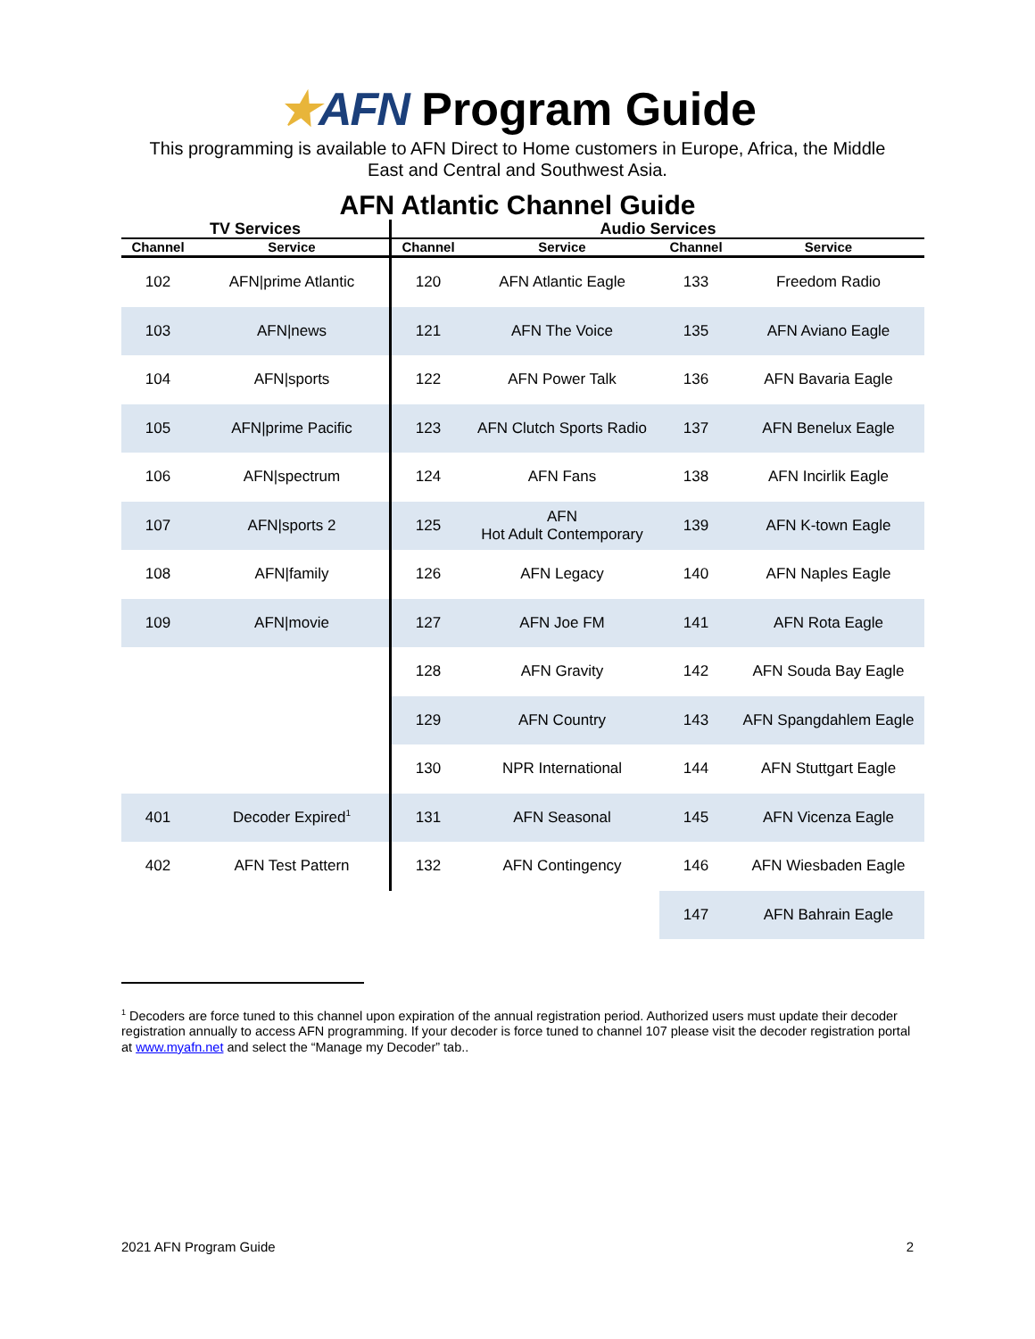★AFN Program Guide
This programming is available to AFN Direct to Home customers in Europe, Africa, the Middle
East and Central and Southwest Asia.
AFN Atlantic Channel Guide
| TV Services | | Audio Services | | | |
| --- | --- | --- | --- | --- | --- |
| Channel | Service | Channel | Service | Channel | Service |
| 102 | AFN/prime Atlantic | 120 | AFN Atlantic Eagle | 133 | Freedom Radio |
| 103 | AFN/news | 121 | AFN The Voice | 135 | AFN Aviano Eagle |
| 104 | AFN/sports | 122 | AFN Power Talk | 136 | AFN Bavaria Eagle |
| 105 | AFN/prime Pacific | 123 | AFN Clutch Sports Radio | 137 | AFN Benelux Eagle |
| 106 | AFN/spectrum | 124 | AFN Fans | 138 | AFN Incirlik Eagle |
| 107 | AFN/sports 2 | 125 | AFN Hot Adult Contemporary | 139 | AFN K-town Eagle |
| 108 | AFN/family | 126 | AFN Legacy | 140 | AFN Naples Eagle |
| 109 | AFN/movie | 127 | AFN Joe FM | 141 | AFN Rota Eagle |
| | | 128 | AFN Gravity | 142 | AFN Souda Bay Eagle |
| | | 129 | AFN Country | 143 | AFN Spangdahlem Eagle |
| | | 130 | NPR International | 144 | AFN Stuttgart Eagle |
| 401 | Decoder Expired<sup>1</sup> | 131 | AFN Seasonal | 145 | AFN Vicenza Eagle |
| 402 | AFN Test Pattern | 132 | AFN Contingency | 146 | AFN Wiesbaden Eagle |
| | | | | 147 | AFN Bahrain Eagle |
<sup>1</sup> Decoders are force tuned to this channel upon expiration of the annual registration period. Authorized users must update their decoder registration annually to access AFN programming. If your decoder is force tuned to channel 107 please visit the decoder registration portal at www.myafn.net and select the “Manage my Decoder” tab..
2021 AFN Program Guide 2